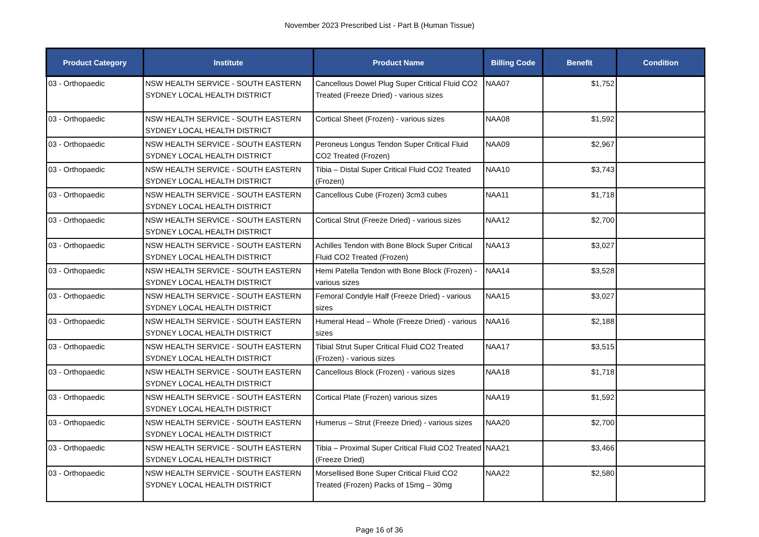November 2023 Prescribed List - Part B (Human Tissue)
| Product Category | Institute | Product Name | Billing Code | Benefit | Condition |
| --- | --- | --- | --- | --- | --- |
| 03 - Orthopaedic | NSW HEALTH SERVICE - SOUTH EASTERN SYDNEY LOCAL HEALTH DISTRICT | Cancellous Dowel Plug Super Critical Fluid CO2 Treated (Freeze Dried) - various sizes | NAA07 | $1,752 | |
| 03 - Orthopaedic | NSW HEALTH SERVICE - SOUTH EASTERN SYDNEY LOCAL HEALTH DISTRICT | Cortical Sheet (Frozen) - various sizes | NAA08 | $1,592 | |
| 03 - Orthopaedic | NSW HEALTH SERVICE - SOUTH EASTERN SYDNEY LOCAL HEALTH DISTRICT | Peroneus Longus Tendon Super Critical Fluid CO2 Treated (Frozen) | NAA09 | $2,967 | |
| 03 - Orthopaedic | NSW HEALTH SERVICE - SOUTH EASTERN SYDNEY LOCAL HEALTH DISTRICT | Tibia – Distal Super Critical Fluid CO2 Treated (Frozen) | NAA10 | $3,743 | |
| 03 - Orthopaedic | NSW HEALTH SERVICE - SOUTH EASTERN SYDNEY LOCAL HEALTH DISTRICT | Cancellous Cube (Frozen) 3cm3 cubes | NAA11 | $1,718 | |
| 03 - Orthopaedic | NSW HEALTH SERVICE - SOUTH EASTERN SYDNEY LOCAL HEALTH DISTRICT | Cortical Strut (Freeze Dried) - various sizes | NAA12 | $2,700 | |
| 03 - Orthopaedic | NSW HEALTH SERVICE - SOUTH EASTERN SYDNEY LOCAL HEALTH DISTRICT | Achilles Tendon with Bone Block Super Critical Fluid CO2 Treated (Frozen) | NAA13 | $3,027 | |
| 03 - Orthopaedic | NSW HEALTH SERVICE - SOUTH EASTERN SYDNEY LOCAL HEALTH DISTRICT | Hemi Patella Tendon with Bone Block (Frozen) - various sizes | NAA14 | $3,528 | |
| 03 - Orthopaedic | NSW HEALTH SERVICE - SOUTH EASTERN SYDNEY LOCAL HEALTH DISTRICT | Femoral Condyle Half (Freeze Dried) - various sizes | NAA15 | $3,027 | |
| 03 - Orthopaedic | NSW HEALTH SERVICE - SOUTH EASTERN SYDNEY LOCAL HEALTH DISTRICT | Humeral Head – Whole (Freeze Dried) - various sizes | NAA16 | $2,188 | |
| 03 - Orthopaedic | NSW HEALTH SERVICE - SOUTH EASTERN SYDNEY LOCAL HEALTH DISTRICT | Tibial Strut Super Critical Fluid CO2 Treated (Frozen) - various sizes | NAA17 | $3,515 | |
| 03 - Orthopaedic | NSW HEALTH SERVICE - SOUTH EASTERN SYDNEY LOCAL HEALTH DISTRICT | Cancellous Block (Frozen) - various sizes | NAA18 | $1,718 | |
| 03 - Orthopaedic | NSW HEALTH SERVICE - SOUTH EASTERN SYDNEY LOCAL HEALTH DISTRICT | Cortical Plate (Frozen) various sizes | NAA19 | $1,592 | |
| 03 - Orthopaedic | NSW HEALTH SERVICE - SOUTH EASTERN SYDNEY LOCAL HEALTH DISTRICT | Humerus – Strut (Freeze Dried) - various sizes | NAA20 | $2,700 | |
| 03 - Orthopaedic | NSW HEALTH SERVICE - SOUTH EASTERN SYDNEY LOCAL HEALTH DISTRICT | Tibia – Proximal Super Critical Fluid CO2 Treated (Freeze Dried) | NAA21 | $3,466 | |
| 03 - Orthopaedic | NSW HEALTH SERVICE - SOUTH EASTERN SYDNEY LOCAL HEALTH DISTRICT | Morsellised Bone Super Critical Fluid CO2 Treated (Frozen) Packs of 15mg – 30mg | NAA22 | $2,580 | |
Page 16 of 36